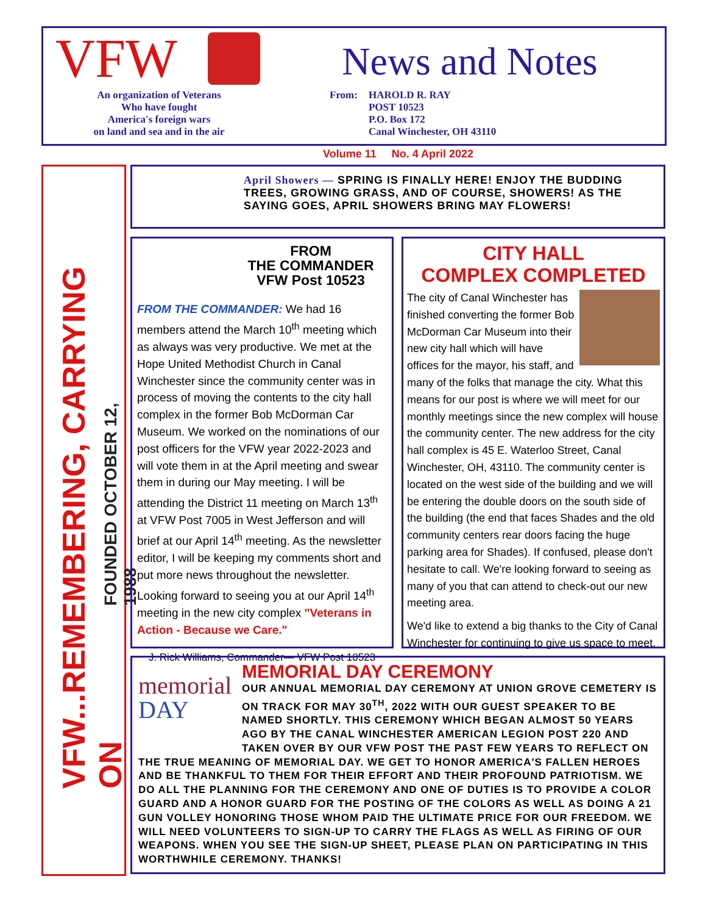VFW
An organization of Veterans
Who have fought
America's foreign wars
on land and sea and in the air
News and Notes
From: HAROLD R. RAY
POST 10523
P.O. Box 172
Canal Winchester, OH 43110
Volume 11 No. 4 April 2022
VFW...REMEMBERING, CARRYING ON
FOUNDED OCTOBER 12, 1988
April Showers — SPRING IS FINALLY HERE! ENJOY THE BUDDING TREES, GROWING GRASS, AND OF COURSE, SHOWERS! AS THE SAYING GOES, APRIL SHOWERS BRING MAY FLOWERS!
FROM
THE COMMANDER
VFW Post 10523
FROM THE COMMANDER: We had 16 members attend the March 10<sup>th</sup> meeting which as always was very productive. We met at the Hope United Methodist Church in Canal Winchester since the community center was in process of moving the contents to the city hall complex in the former Bob McDorman Car Museum. We worked on the nominations of our post officers for the VFW year 2022-2023 and will vote them in at the April meeting and swear them in during our May meeting. I will be attending the District 11 meeting on March 13<sup>th</sup> at VFW Post 7005 in West Jefferson and will brief at our April 14<sup>th</sup> meeting. As the newsletter editor, I will be keeping my comments short and put more news throughout the newsletter. Looking forward to seeing you at our April 14<sup>th</sup> meeting in the new city complex "Veterans in Action - Because we Care."
J. Rick Williams, Commander— VFW Post 10523
CITY HALL
COMPLEX COMPLETED
The city of Canal Winchester has finished converting the former Bob McDorman Car Museum into their new city hall which will have offices for the mayor, his staff, and many of the folks that manage the city. What this means for our post is where we will meet for our monthly meetings since the new complex will house the community center. The new address for the city hall complex is 45 E. Waterloo Street, Canal Winchester, OH, 43110. The community center is located on the west side of the building and we will be entering the double doors on the south side of the building (the end that faces Shades and the old community centers rear doors facing the huge parking area for Shades). If confused, please don't hesitate to call. We're looking forward to seeing as many of you that can attend to check-out our new meeting area.
We'd like to extend a big thanks to the City of Canal Winchester for continuing to give us space to meet.
memorial
DAY
MEMORIAL DAY CEREMONY
OUR ANNUAL MEMORIAL DAY CEREMONY AT UNION GROVE CEMETERY IS ON TRACK FOR MAY 30<sup>TH</sup>, 2022 WITH OUR GUEST SPEAKER TO BE NAMED SHORTLY. THIS CEREMONY WHICH BEGAN ALMOST 50 YEARS AGO BY THE CANAL WINCHESTER AMERICAN LEGION POST 220 AND TAKEN OVER BY OUR VFW POST THE PAST FEW YEARS TO REFLECT ON THE TRUE MEANING OF MEMORIAL DAY. WE GET TO HONOR AMERICA'S FALLEN HEROES AND BE THANKFUL TO THEM FOR THEIR EFFORT AND THEIR PROFOUND PATRIOTISM. WE DO ALL THE PLANNING FOR THE CEREMONY AND ONE OF DUTIES IS TO PROVIDE A COLOR GUARD AND A HONOR GUARD FOR THE POSTING OF THE COLORS AS WELL AS DOING A 21 GUN VOLLEY HONORING THOSE WHOM PAID THE ULTIMATE PRICE FOR OUR FREEDOM. WE WILL NEED VOLUNTEERS TO SIGN-UP TO CARRY THE FLAGS AS WELL AS FIRING OF OUR WEAPONS. WHEN YOU SEE THE SIGN-UP SHEET, PLEASE PLAN ON PARTICIPATING IN THIS WORTHWHILE CEREMONY. THANKS!